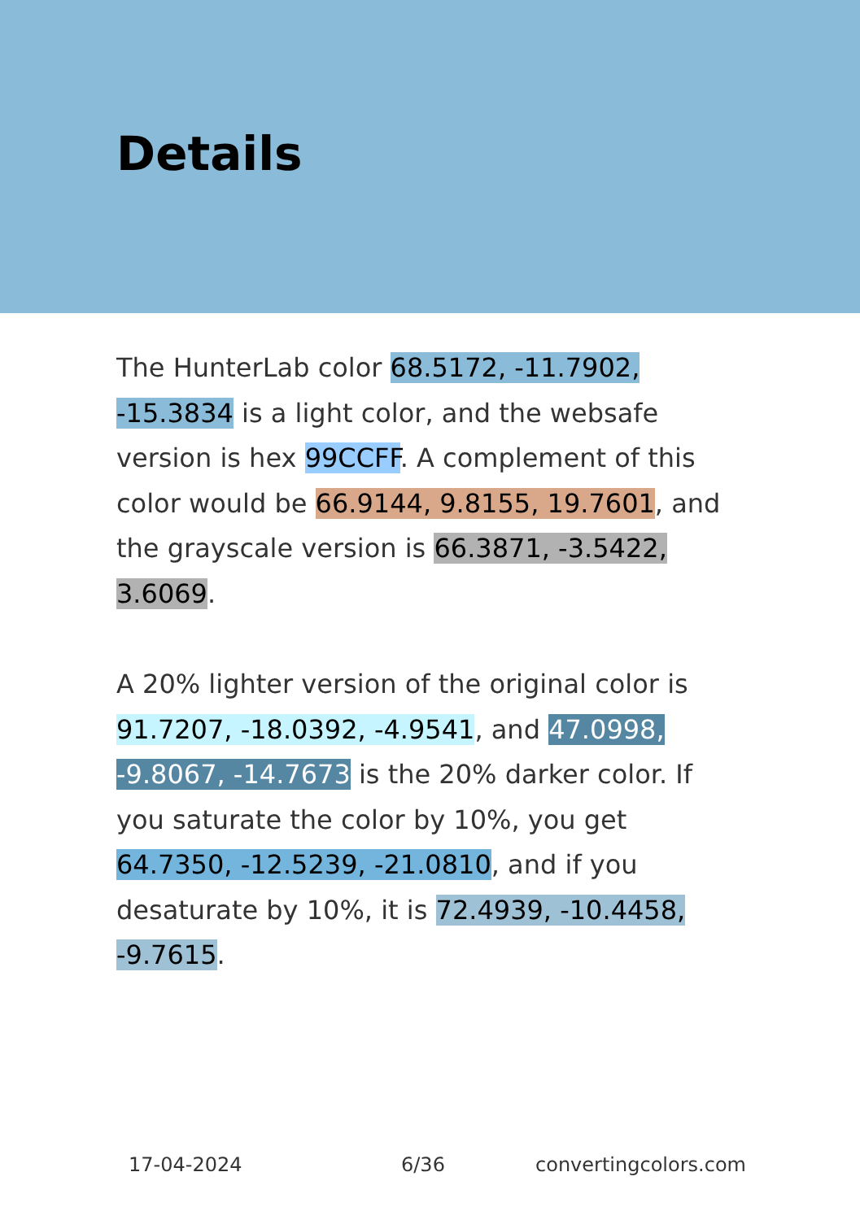Details
The HunterLab color 68.5172, -11.7902, -15.3834 is a light color, and the websafe version is hex 99CCFF. A complement of this color would be 66.9144, 9.8155, 19.7601, and the grayscale version is 66.3871, -3.5422, 3.6069.
A 20% lighter version of the original color is 91.7207, -18.0392, -4.9541, and 47.0998, -9.8067, -14.7673 is the 20% darker color. If you saturate the color by 10%, you get 64.7350, -12.5239, -21.0810, and if you desaturate by 10%, it is 72.4939, -10.4458, -9.7615.
17-04-2024 6/36 convertingcolors.com